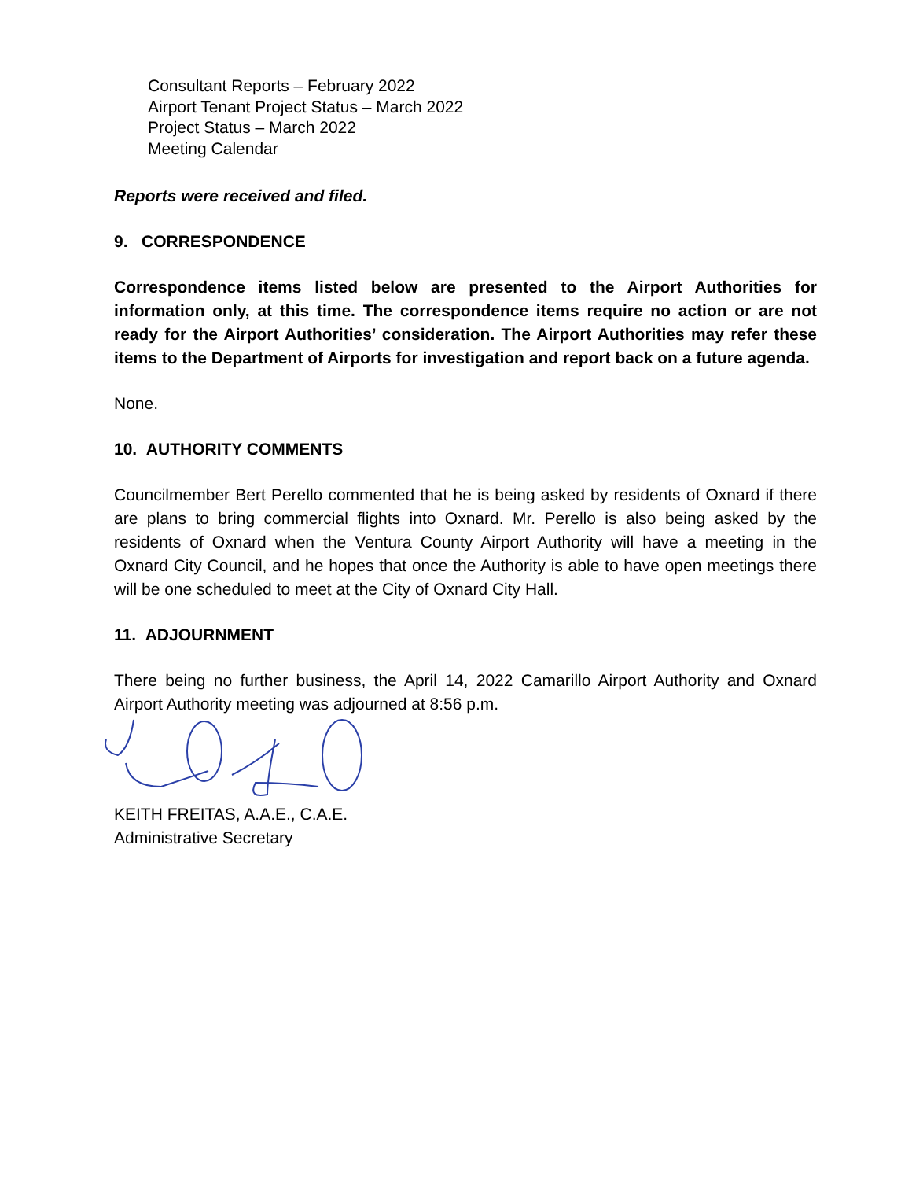Consultant Reports – February 2022
Airport Tenant Project Status – March 2022
Project Status – March 2022
Meeting Calendar
Reports were received and filed.
9. CORRESPONDENCE
Correspondence items listed below are presented to the Airport Authorities for information only, at this time. The correspondence items require no action or are not ready for the Airport Authorities’ consideration. The Airport Authorities may refer these items to the Department of Airports for investigation and report back on a future agenda.
None.
10. AUTHORITY COMMENTS
Councilmember Bert Perello commented that he is being asked by residents of Oxnard if there are plans to bring commercial flights into Oxnard. Mr. Perello is also being asked by the residents of Oxnard when the Ventura County Airport Authority will have a meeting in the Oxnard City Council, and he hopes that once the Authority is able to have open meetings there will be one scheduled to meet at the City of Oxnard City Hall.
11. ADJOURNMENT
There being no further business, the April 14, 2022 Camarillo Airport Authority and Oxnard Airport Authority meeting was adjourned at 8:56 p.m.
KEITH FREITAS, A.A.E., C.A.E.
Administrative Secretary